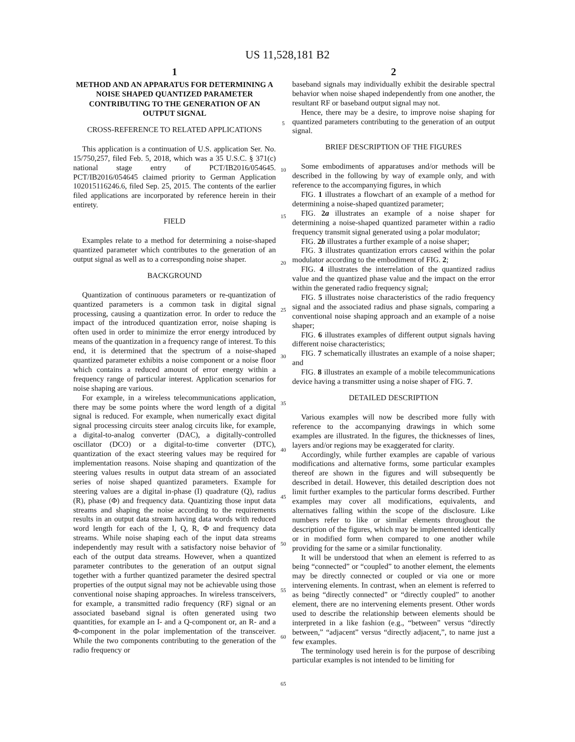US 11,528,181 B2
1
METHOD AND AN APPARATUS FOR DETERMINING A NOISE SHAPED QUANTIZED PARAMETER CONTRIBUTING TO THE GENERATION OF AN OUTPUT SIGNAL
CROSS-REFERENCE TO RELATED APPLICATIONS
This application is a continuation of U.S. application Ser. No. 15/750,257, filed Feb. 5, 2018, which was a 35 U.S.C. § 371(c) national stage entry of PCT/IB2016/054645. PCT/IB2016/054645 claimed priority to German Application 102015116246.6, filed Sep. 25, 2015. The contents of the earlier filed applications are incorporated by reference herein in their entirety.
FIELD
Examples relate to a method for determining a noise-shaped quantized parameter which contributes to the generation of an output signal as well as to a corresponding noise shaper.
BACKGROUND
Quantization of continuous parameters or re-quantization of quantized parameters is a common task in digital signal processing, causing a quantization error. In order to reduce the impact of the introduced quantization error, noise shaping is often used in order to minimize the error energy introduced by means of the quantization in a frequency range of interest. To this end, it is determined that the spectrum of a noise-shaped quantized parameter exhibits a noise component or a noise floor which contains a reduced amount of error energy within a frequency range of particular interest. Application scenarios for noise shaping are various.
For example, in a wireless telecommunications application, there may be some points where the word length of a digital signal is reduced. For example, when numerically exact digital signal processing circuits steer analog circuits like, for example, a digital-to-analog converter (DAC), a digitally-controlled oscillator (DCO) or a digital-to-time converter (DTC), quantization of the exact steering values may be required for implementation reasons. Noise shaping and quantization of the steering values results in output data stream of an associated series of noise shaped quantized parameters. Example for steering values are a digital in-phase (I) quadrature (Q), radius (R), phase (Φ) and frequency data. Quantizing those input data streams and shaping the noise according to the requirements results in an output data stream having data words with reduced word length for each of the I, Q, R, Φ and frequency data streams. While noise shaping each of the input data streams independently may result with a satisfactory noise behavior of each of the output data streams. However, when a quantized parameter contributes to the generation of an output signal together with a further quantized parameter the desired spectral properties of the output signal may not be achievable using those conventional noise shaping approaches. In wireless transceivers, for example, a transmitted radio frequency (RF) signal or an associated baseband signal is often generated using two quantities, for example an I- and a Q-component or, an R- and a Φ-component in the polar implementation of the transceiver. While the two components contributing to the generation of the radio frequency or
2
baseband signals may individually exhibit the desirable spectral behavior when noise shaped independently from one another, the resultant RF or baseband output signal may not.
Hence, there may be a desire, to improve noise shaping for quantized parameters contributing to the generation of an output signal.
BRIEF DESCRIPTION OF THE FIGURES
Some embodiments of apparatuses and/or methods will be described in the following by way of example only, and with reference to the accompanying figures, in which
FIG. 1 illustrates a flowchart of an example of a method for determining a noise-shaped quantized parameter;
FIG. 2a illustrates an example of a noise shaper for determining a noise-shaped quantized parameter within a radio frequency transmit signal generated using a polar modulator;
FIG. 2b illustrates a further example of a noise shaper;
FIG. 3 illustrates quantization errors caused within the polar modulator according to the embodiment of FIG. 2;
FIG. 4 illustrates the interrelation of the quantized radius value and the quantized phase value and the impact on the error within the generated radio frequency signal;
FIG. 5 illustrates noise characteristics of the radio frequency signal and the associated radius and phase signals, comparing a conventional noise shaping approach and an example of a noise shaper;
FIG. 6 illustrates examples of different output signals having different noise characteristics;
FIG. 7 schematically illustrates an example of a noise shaper; and
FIG. 8 illustrates an example of a mobile telecommunications device having a transmitter using a noise shaper of FIG. 7.
DETAILED DESCRIPTION
Various examples will now be described more fully with reference to the accompanying drawings in which some examples are illustrated. In the figures, the thicknesses of lines, layers and/or regions may be exaggerated for clarity.
Accordingly, while further examples are capable of various modifications and alternative forms, some particular examples thereof are shown in the figures and will subsequently be described in detail. However, this detailed description does not limit further examples to the particular forms described. Further examples may cover all modifications, equivalents, and alternatives falling within the scope of the disclosure. Like numbers refer to like or similar elements throughout the description of the figures, which may be implemented identically or in modified form when compared to one another while providing for the same or a similar functionality.
It will be understood that when an element is referred to as being “connected” or “coupled” to another element, the elements may be directly connected or coupled or via one or more intervening elements. In contrast, when an element is referred to as being “directly connected” or “directly coupled” to another element, there are no intervening elements present. Other words used to describe the relationship between elements should be interpreted in a like fashion (e.g., “between” versus “directly between,” “adjacent” versus “directly adjacent,”, to name just a few examples.
The terminology used herein is for the purpose of describing particular examples is not intended to be limiting for
5
10
15
20
25
30
35
40
45
50
55
60
65